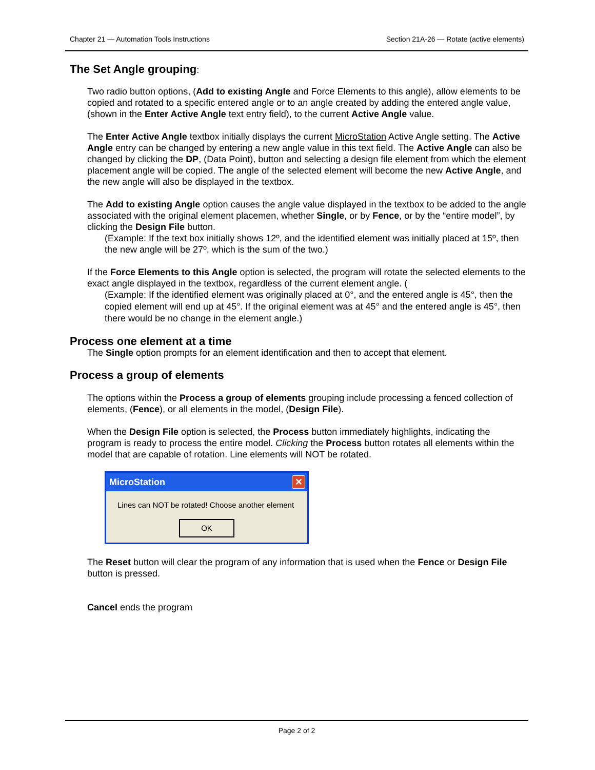Chapter 21 — Automation Tools Instructions Section 21A-26 — Rotate (active elements)
The Set Angle grouping:
Two radio button options, (Add to existing Angle and Force Elements to this angle), allow elements to be copied and rotated to a specific entered angle or to an angle created by adding the entered angle value, (shown in the Enter Active Angle text entry field), to the current Active Angle value.
The Enter Active Angle textbox initially displays the current MicroStation Active Angle setting. The Active Angle entry can be changed by entering a new angle value in this text field. The Active Angle can also be changed by clicking the DP, (Data Point), button and selecting a design file element from which the element placement angle will be copied. The angle of the selected element will become the new Active Angle, and the new angle will also be displayed in the textbox.
The Add to existing Angle option causes the angle value displayed in the textbox to be added to the angle associated with the original element placemen, whether Single, or by Fence, or by the “entire model”, by clicking the Design File button.
(Example: If the text box initially shows 12º, and the identified element was initially placed at 15º, then the new angle will be 27º, which is the sum of the two.)
If the Force Elements to this Angle option is selected, the program will rotate the selected elements to the exact angle displayed in the textbox, regardless of the current element angle. (
(Example: If the identified element was originally placed at 0°, and the entered angle is 45°, then the copied element will end up at 45°. If the original element was at 45° and the entered angle is 45°, then there would be no change in the element angle.)
Process one element at a time
The Single option prompts for an element identification and then to accept that element.
Process a group of elements
The options within the Process a group of elements grouping include processing a fenced collection of elements, (Fence), or all elements in the model, (Design File).
When the Design File option is selected, the Process button immediately highlights, indicating the program is ready to process the entire model. Clicking the Process button rotates all elements within the model that are capable of rotation. Line elements will NOT be rotated.
MicroStation ✕
Lines can NOT be rotated! Choose another element
OK
The Reset button will clear the program of any information that is used when the Fence or Design File button is pressed.
Cancel ends the program
Page 2 of 2